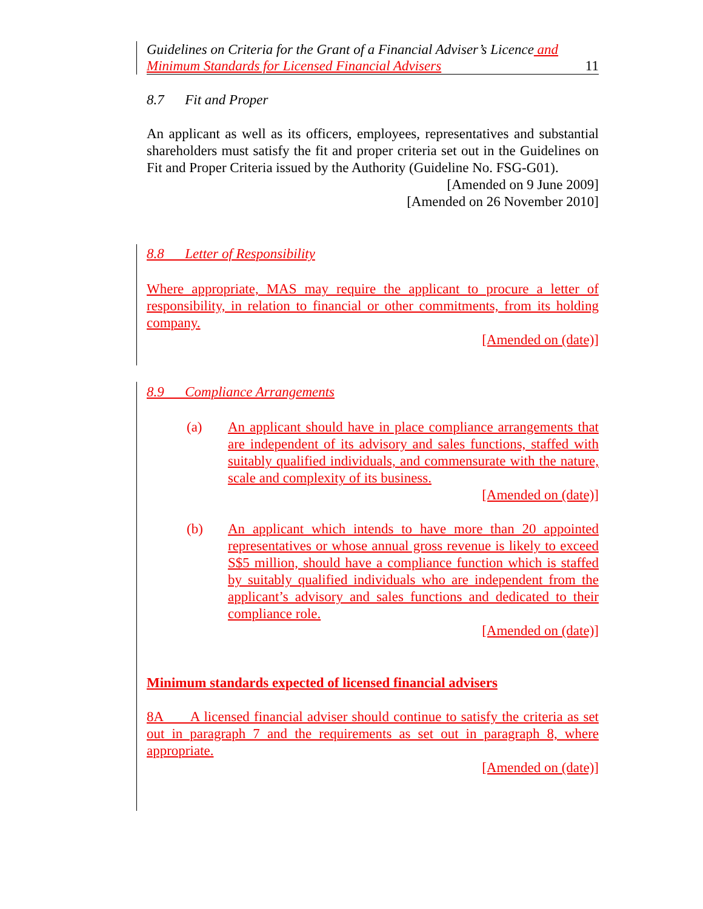Guidelines on Criteria for the Grant of a Financial Adviser’s Licence and
Minimum Standards for Licensed Financial Advisers 11
8.7 Fit and Proper
An applicant as well as its officers, employees, representatives and substantial shareholders must satisfy the fit and proper criteria set out in the Guidelines on Fit and Proper Criteria issued by the Authority (Guideline No. FSG-G01).
[Amended on 9 June 2009]
[Amended on 26 November 2010]
8.8 Letter of Responsibility
Where appropriate, MAS may require the applicant to procure a letter of responsibility, in relation to financial or other commitments, from its holding company.
[Amended on (date)]
8.9 Compliance Arrangements
(a) An applicant should have in place compliance arrangements that are independent of its advisory and sales functions, staffed with suitably qualified individuals, and commensurate with the nature, scale and complexity of its business.
[Amended on (date)]
(b) An applicant which intends to have more than 20 appointed representatives or whose annual gross revenue is likely to exceed S$5 million, should have a compliance function which is staffed by suitably qualified individuals who are independent from the applicant’s advisory and sales functions and dedicated to their compliance role.
[Amended on (date)]
Minimum standards expected of licensed financial advisers
8A A licensed financial adviser should continue to satisfy the criteria as set out in paragraph 7 and the requirements as set out in paragraph 8, where appropriate.
[Amended on (date)]